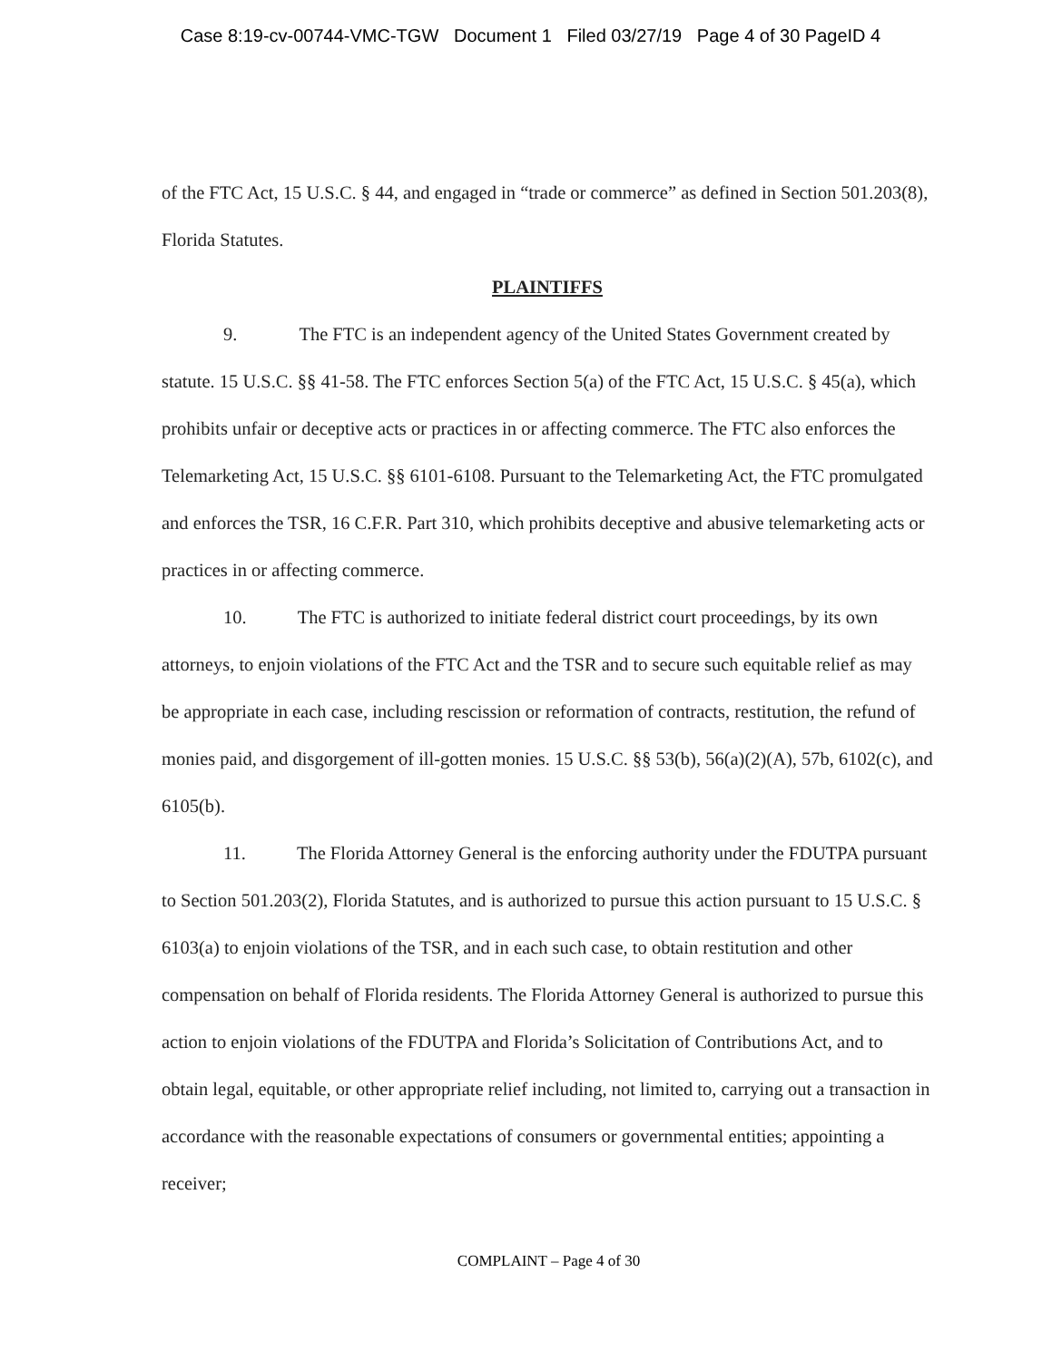Case 8:19-cv-00744-VMC-TGW Document 1 Filed 03/27/19 Page 4 of 30 PageID 4
of the FTC Act, 15 U.S.C. § 44, and engaged in “trade or commerce” as defined in Section 501.203(8), Florida Statutes.
PLAINTIFFS
9. The FTC is an independent agency of the United States Government created by statute. 15 U.S.C. §§ 41-58. The FTC enforces Section 5(a) of the FTC Act, 15 U.S.C. § 45(a), which prohibits unfair or deceptive acts or practices in or affecting commerce. The FTC also enforces the Telemarketing Act, 15 U.S.C. §§ 6101-6108. Pursuant to the Telemarketing Act, the FTC promulgated and enforces the TSR, 16 C.F.R. Part 310, which prohibits deceptive and abusive telemarketing acts or practices in or affecting commerce.
10. The FTC is authorized to initiate federal district court proceedings, by its own attorneys, to enjoin violations of the FTC Act and the TSR and to secure such equitable relief as may be appropriate in each case, including rescission or reformation of contracts, restitution, the refund of monies paid, and disgorgement of ill-gotten monies. 15 U.S.C. §§ 53(b), 56(a)(2)(A), 57b, 6102(c), and 6105(b).
11. The Florida Attorney General is the enforcing authority under the FDUTPA pursuant to Section 501.203(2), Florida Statutes, and is authorized to pursue this action pursuant to 15 U.S.C. § 6103(a) to enjoin violations of the TSR, and in each such case, to obtain restitution and other compensation on behalf of Florida residents. The Florida Attorney General is authorized to pursue this action to enjoin violations of the FDUTPA and Florida’s Solicitation of Contributions Act, and to obtain legal, equitable, or other appropriate relief including, not limited to, carrying out a transaction in accordance with the reasonable expectations of consumers or governmental entities; appointing a receiver;
COMPLAINT – Page 4 of 30